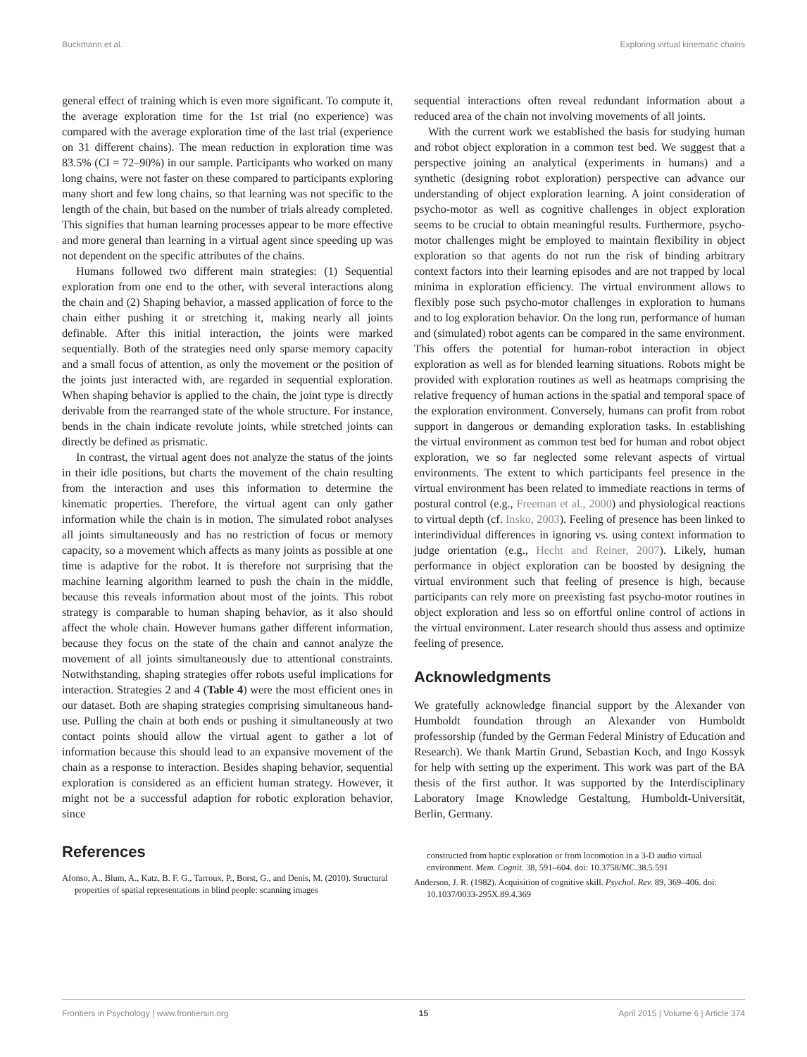Buckmann et al. Exploring virtual kinematic chains
general effect of training which is even more significant. To compute it, the average exploration time for the 1st trial (no experience) was compared with the average exploration time of the last trial (experience on 31 different chains). The mean reduction in exploration time was 83.5% (CI = 72–90%) in our sample. Participants who worked on many long chains, were not faster on these compared to participants exploring many short and few long chains, so that learning was not specific to the length of the chain, but based on the number of trials already completed. This signifies that human learning processes appear to be more effective and more general than learning in a virtual agent since speeding up was not dependent on the specific attributes of the chains.
Humans followed two different main strategies: (1) Sequential exploration from one end to the other, with several interactions along the chain and (2) Shaping behavior, a massed application of force to the chain either pushing it or stretching it, making nearly all joints definable. After this initial interaction, the joints were marked sequentially. Both of the strategies need only sparse memory capacity and a small focus of attention, as only the movement or the position of the joints just interacted with, are regarded in sequential exploration. When shaping behavior is applied to the chain, the joint type is directly derivable from the rearranged state of the whole structure. For instance, bends in the chain indicate revolute joints, while stretched joints can directly be defined as prismatic.
In contrast, the virtual agent does not analyze the status of the joints in their idle positions, but charts the movement of the chain resulting from the interaction and uses this information to determine the kinematic properties. Therefore, the virtual agent can only gather information while the chain is in motion. The simulated robot analyses all joints simultaneously and has no restriction of focus or memory capacity, so a movement which affects as many joints as possible at one time is adaptive for the robot. It is therefore not surprising that the machine learning algorithm learned to push the chain in the middle, because this reveals information about most of the joints. This robot strategy is comparable to human shaping behavior, as it also should affect the whole chain. However humans gather different information, because they focus on the state of the chain and cannot analyze the movement of all joints simultaneously due to attentional constraints. Notwithstanding, shaping strategies offer robots useful implications for interaction. Strategies 2 and 4 (Table 4) were the most efficient ones in our dataset. Both are shaping strategies comprising simultaneous hand-use. Pulling the chain at both ends or pushing it simultaneously at two contact points should allow the virtual agent to gather a lot of information because this should lead to an expansive movement of the chain as a response to interaction. Besides shaping behavior, sequential exploration is considered as an efficient human strategy. However, it might not be a successful adaption for robotic exploration behavior, since
sequential interactions often reveal redundant information about a reduced area of the chain not involving movements of all joints.
With the current work we established the basis for studying human and robot object exploration in a common test bed. We suggest that a perspective joining an analytical (experiments in humans) and a synthetic (designing robot exploration) perspective can advance our understanding of object exploration learning. A joint consideration of psycho-motor as well as cognitive challenges in object exploration seems to be crucial to obtain meaningful results. Furthermore, psycho-motor challenges might be employed to maintain flexibility in object exploration so that agents do not run the risk of binding arbitrary context factors into their learning episodes and are not trapped by local minima in exploration efficiency. The virtual environment allows to flexibly pose such psycho-motor challenges in exploration to humans and to log exploration behavior. On the long run, performance of human and (simulated) robot agents can be compared in the same environment. This offers the potential for human-robot interaction in object exploration as well as for blended learning situations. Robots might be provided with exploration routines as well as heatmaps comprising the relative frequency of human actions in the spatial and temporal space of the exploration environment. Conversely, humans can profit from robot support in dangerous or demanding exploration tasks. In establishing the virtual environment as common test bed for human and robot object exploration, we so far neglected some relevant aspects of virtual environments. The extent to which participants feel presence in the virtual environment has been related to immediate reactions in terms of postural control (e.g., Freeman et al., 2000) and physiological reactions to virtual depth (cf. Insko, 2003). Feeling of presence has been linked to interindividual differences in ignoring vs. using context information to judge orientation (e.g., Hecht and Reiner, 2007). Likely, human performance in object exploration can be boosted by designing the virtual environment such that feeling of presence is high, because participants can rely more on preexisting fast psycho-motor routines in object exploration and less so on effortful online control of actions in the virtual environment. Later research should thus assess and optimize feeling of presence.
Acknowledgments
We gratefully acknowledge financial support by the Alexander von Humboldt foundation through an Alexander von Humboldt professorship (funded by the German Federal Ministry of Education and Research). We thank Martin Grund, Sebastian Koch, and Ingo Kossyk for help with setting up the experiment. This work was part of the BA thesis of the first author. It was supported by the Interdisciplinary Laboratory Image Knowledge Gestaltung, Humboldt-Universität, Berlin, Germany.
References
Afonso, A., Blum, A., Katz, B. F. G., Tarroux, P., Borst, G., and Denis, M. (2010). Structural properties of spatial representations in blind people: scanning images
constructed from haptic exploration or from locomotion in a 3-D audio virtual environment. Mem. Cognit. 38, 591–604. doi: 10.3758/MC.38.5.591
Anderson, J. R. (1982). Acquisition of cognitive skill. Psychol. Rev. 89, 369–406. doi: 10.1037/0033-295X.89.4.369
Frontiers in Psychology | www.frontiersin.org 15 April 2015 | Volume 6 | Article 374